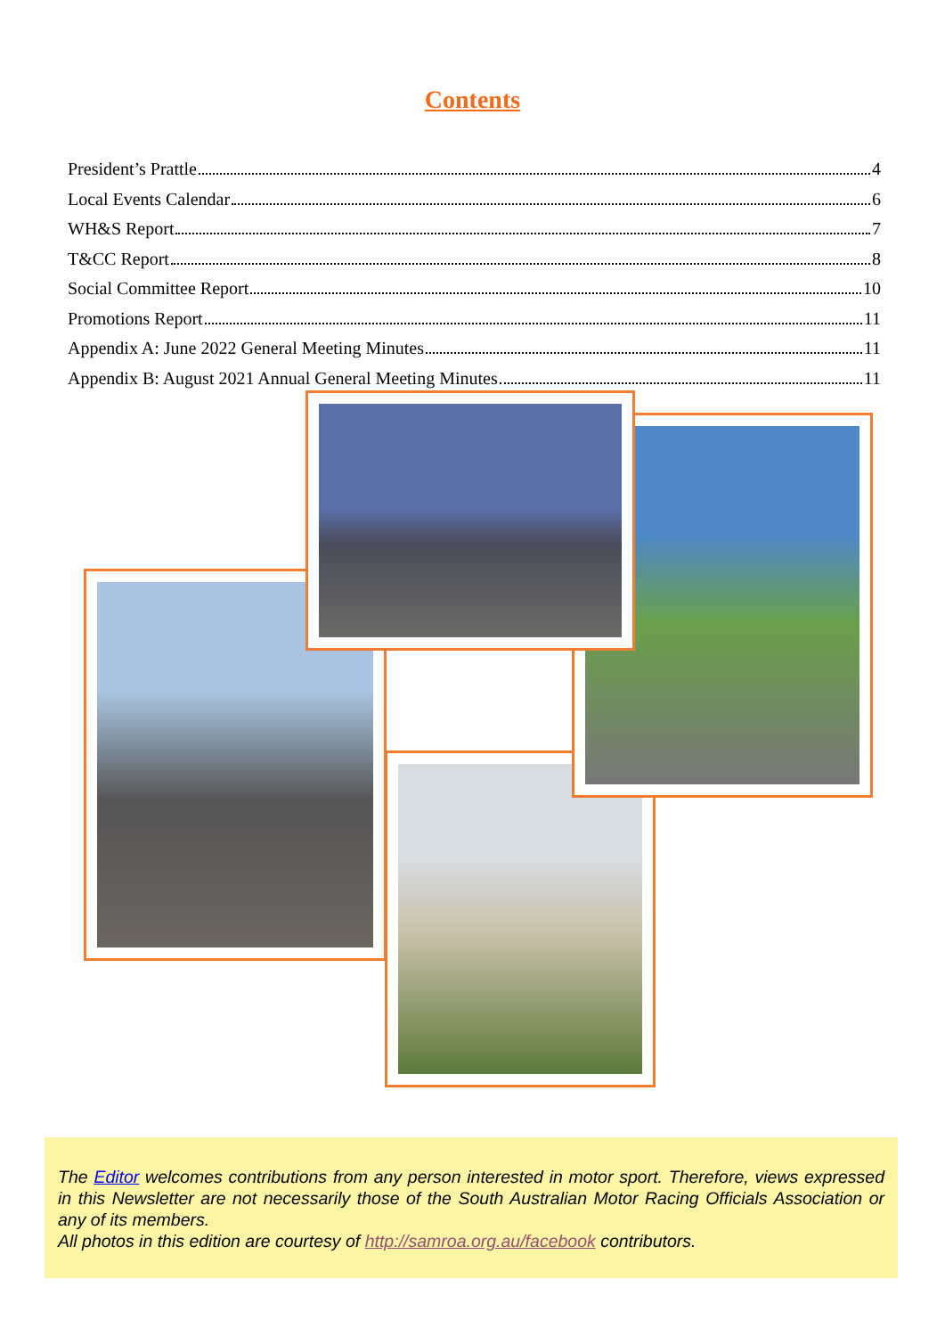Contents
President’s Prattle 4
Local Events Calendar 6
WH&S Report 7
T&CC Report 8
Social Committee Report 10
Promotions Report 11
Appendix A: June 2022 General Meeting Minutes 11
Appendix B: August 2021 Annual General Meeting Minutes 11
The Editor welcomes contributions from any person interested in motor sport. Therefore, views expressed in this Newsletter are not necessarily those of the South Australian Motor Racing Officials Association or any of its members.
All photos in this edition are courtesy of http://samroa.org.au/facebook contributors.